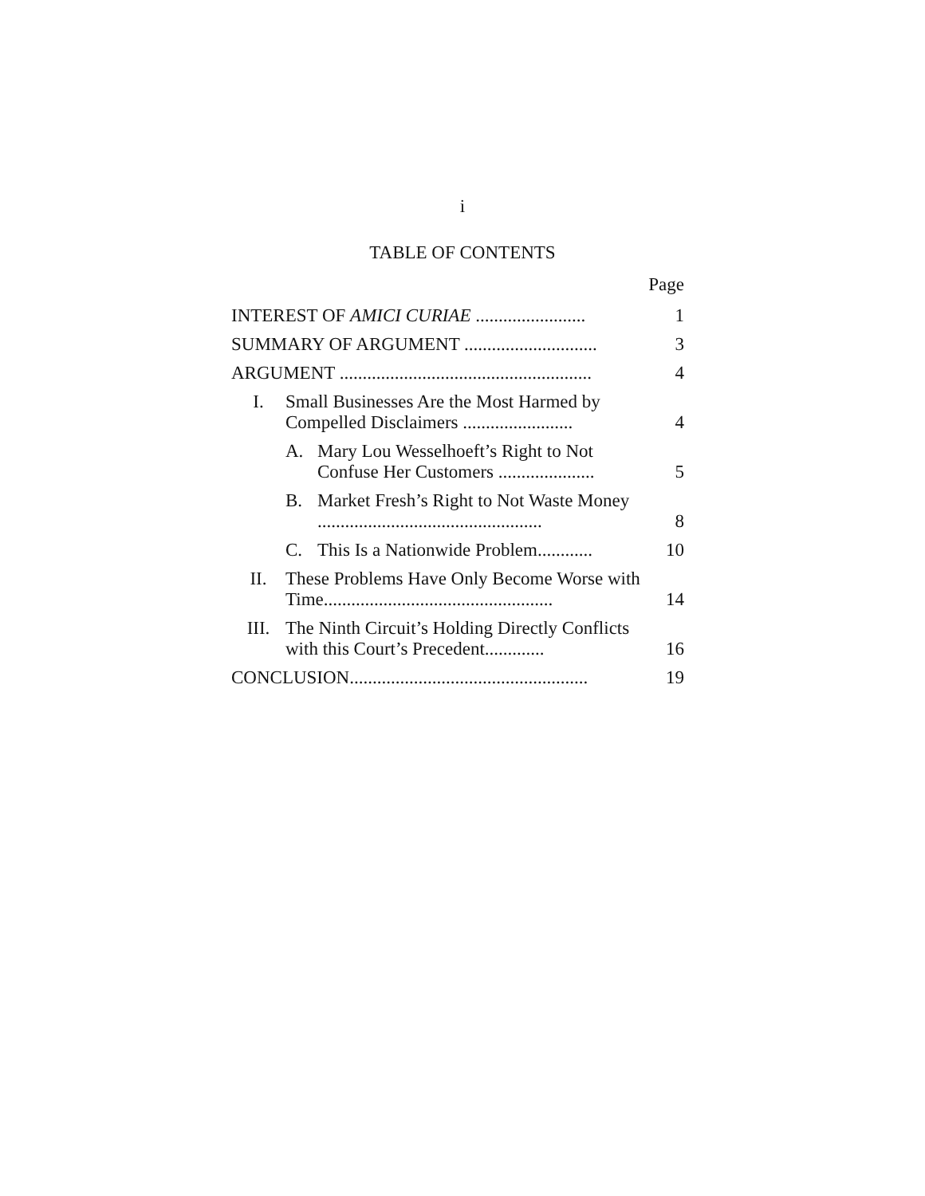i
TABLE OF CONTENTS
Page
| INTEREST OF AMICI CURIAE ........................ | | | 1 |
| SUMMARY OF ARGUMENT ............................. | | | 3 |
| ARGUMENT ....................................................... | | | 4 |
| I. | Small Businesses Are the Most Harmed by Compelled Disclaimers ........................ | | 4 |
| | A. | Mary Lou Wesselhoeft’s Right to Not Confuse Her Customers ..................... | 5 |
| | B. | Market Fresh’s Right to Not Waste Money ................................................. | 8 |
| | C. | This Is a Nationwide Problem............ | 10 |
| II. | These Problems Have Only Become Worse with Time.................................................. | | 14 |
| III. | The Ninth Circuit’s Holding Directly Conflicts with this Court’s Precedent............. | | 16 |
| CONCLUSION.................................................... | | | 19 |